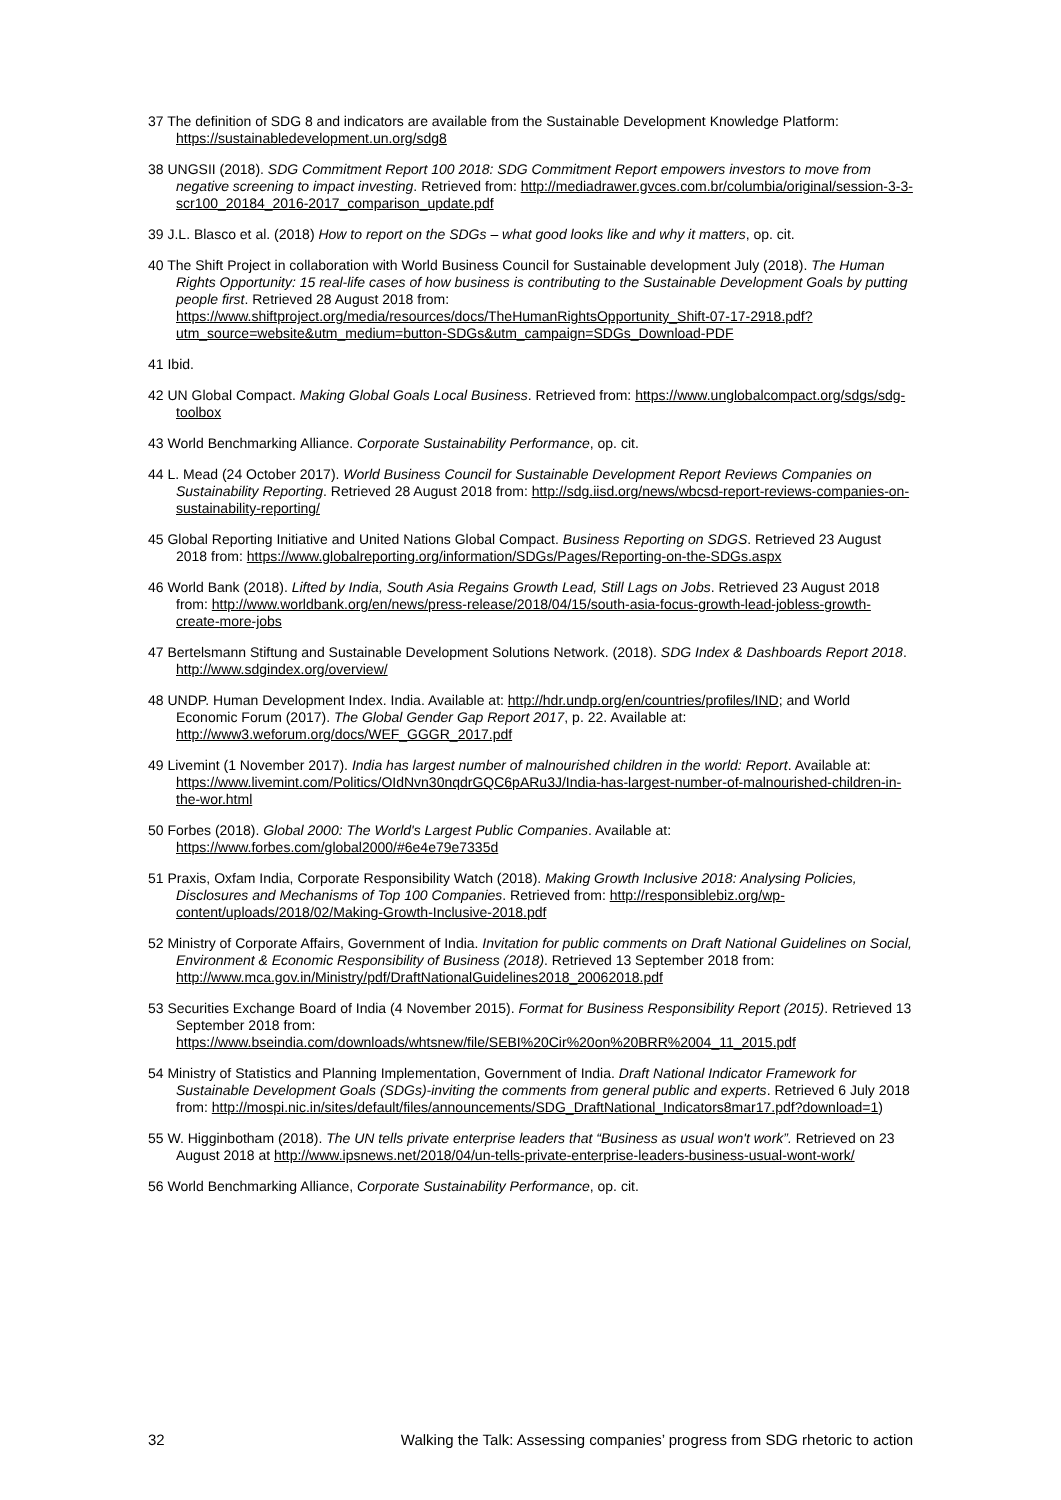37 The definition of SDG 8 and indicators are available from the Sustainable Development Knowledge Platform: https://sustainabledevelopment.un.org/sdg8
38 UNGSII (2018). SDG Commitment Report 100 2018: SDG Commitment Report empowers investors to move from negative screening to impact investing. Retrieved from: http://mediadrawer.gvces.com.br/columbia/original/session-3-3-scr100_20184_2016-2017_comparison_update.pdf
39 J.L. Blasco et al. (2018) How to report on the SDGs – what good looks like and why it matters, op. cit.
40 The Shift Project in collaboration with World Business Council for Sustainable development July (2018). The Human Rights Opportunity: 15 real-life cases of how business is contributing to the Sustainable Development Goals by putting people first. Retrieved 28 August 2018 from: https://www.shiftproject.org/media/resources/docs/TheHumanRightsOpportunity_Shift-07-17-2918.pdf?utm_source=website&utm_medium=button-SDGs&utm_campaign=SDGs_Download-PDF
41 Ibid.
42 UN Global Compact. Making Global Goals Local Business. Retrieved from: https://www.unglobalcompact.org/sdgs/sdg-toolbox
43 World Benchmarking Alliance. Corporate Sustainability Performance, op. cit.
44 L. Mead (24 October 2017). World Business Council for Sustainable Development Report Reviews Companies on Sustainability Reporting. Retrieved 28 August 2018 from: http://sdg.iisd.org/news/wbcsd-report-reviews-companies-on-sustainability-reporting/
45 Global Reporting Initiative and United Nations Global Compact. Business Reporting on SDGS. Retrieved 23 August 2018 from: https://www.globalreporting.org/information/SDGs/Pages/Reporting-on-the-SDGs.aspx
46 World Bank (2018). Lifted by India, South Asia Regains Growth Lead, Still Lags on Jobs. Retrieved 23 August 2018 from: http://www.worldbank.org/en/news/press-release/2018/04/15/south-asia-focus-growth-lead-jobless-growth-create-more-jobs
47 Bertelsmann Stiftung and Sustainable Development Solutions Network. (2018). SDG Index & Dashboards Report 2018. http://www.sdgindex.org/overview/
48 UNDP. Human Development Index. India. Available at: http://hdr.undp.org/en/countries/profiles/IND; and World Economic Forum (2017). The Global Gender Gap Report 2017, p. 22. Available at: http://www3.weforum.org/docs/WEF_GGGR_2017.pdf
49 Livemint (1 November 2017). India has largest number of malnourished children in the world: Report. Available at: https://www.livemint.com/Politics/OIdNvn30nqdrGQC6pARu3J/India-has-largest-number-of-malnourished-children-in-the-wor.html
50 Forbes (2018). Global 2000: The World's Largest Public Companies. Available at: https://www.forbes.com/global2000/#6e4e79e7335d
51 Praxis, Oxfam India, Corporate Responsibility Watch (2018). Making Growth Inclusive 2018: Analysing Policies, Disclosures and Mechanisms of Top 100 Companies. Retrieved from: http://responsiblebiz.org/wp-content/uploads/2018/02/Making-Growth-Inclusive-2018.pdf
52 Ministry of Corporate Affairs, Government of India. Invitation for public comments on Draft National Guidelines on Social, Environment & Economic Responsibility of Business (2018). Retrieved 13 September 2018 from: http://www.mca.gov.in/Ministry/pdf/DraftNationalGuidelines2018_20062018.pdf
53 Securities Exchange Board of India (4 November 2015). Format for Business Responsibility Report (2015). Retrieved 13 September 2018 from: https://www.bseindia.com/downloads/whtsnew/file/SEBI%20Cir%20on%20BRR%2004_11_2015.pdf
54 Ministry of Statistics and Planning Implementation, Government of India. Draft National Indicator Framework for Sustainable Development Goals (SDGs)-inviting the comments from general public and experts. Retrieved 6 July 2018 from: http://mospi.nic.in/sites/default/files/announcements/SDG_DraftNational_Indicators8mar17.pdf?download=1)
55 W. Higginbotham (2018). The UN tells private enterprise leaders that “Business as usual won't work”. Retrieved on 23 August 2018 at http://www.ipsnews.net/2018/04/un-tells-private-enterprise-leaders-business-usual-wont-work/
56 World Benchmarking Alliance, Corporate Sustainability Performance, op. cit.
32 Walking the Talk: Assessing companies’ progress from SDG rhetoric to action